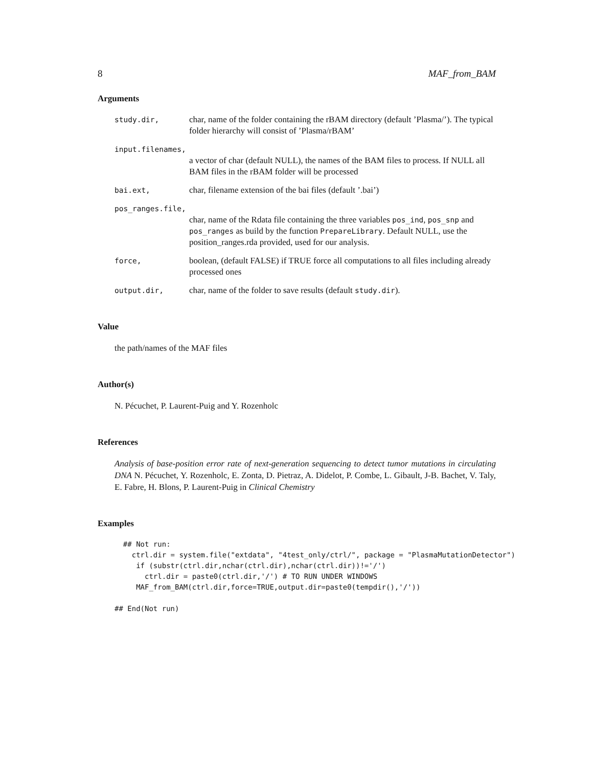8 MAF_from_BAM
Arguments
study.dir, char, name of the folder containing the rBAM directory (default ’Plasma/’). The typical folder hierarchy will consist of ’Plasma/rBAM’
input.filenames,
a vector of char (default NULL), the names of the BAM files to process. If NULL all BAM files in the rBAM folder will be processed
bai.ext, char, filename extension of the bai files (default ’.bai’)
pos_ranges.file,
char, name of the Rdata file containing the three variables pos_ind, pos_snp and pos_ranges as build by the function PrepareLibrary. Default NULL, use the position_ranges.rda provided, used for our analysis.
force, boolean, (default FALSE) if TRUE force all computations to all files including already processed ones
output.dir, char, name of the folder to save results (default study.dir).
Value
the path/names of the MAF files
Author(s)
N. Pécuchet, P. Laurent-Puig and Y. Rozenholc
References
Analysis of base-position error rate of next-generation sequencing to detect tumor mutations in circulating DNA N. Pécuchet, Y. Rozenholc, E. Zonta, D. Pietraz, A. Didelot, P. Combe, L. Gibault, J-B. Bachet, V. Taly, E. Fabre, H. Blons, P. Laurent-Puig in Clinical Chemistry
Examples
  ## Not run:
    ctrl.dir = system.file("extdata", "4test_only/ctrl/", package = "PlasmaMutationDetector")
     if (substr(ctrl.dir,nchar(ctrl.dir),nchar(ctrl.dir))!='/')
       ctrl.dir = paste0(ctrl.dir,'/') # TO RUN UNDER WINDOWS
     MAF_from_BAM(ctrl.dir,force=TRUE,output.dir=paste0(tempdir(),'/'))

## End(Not run)